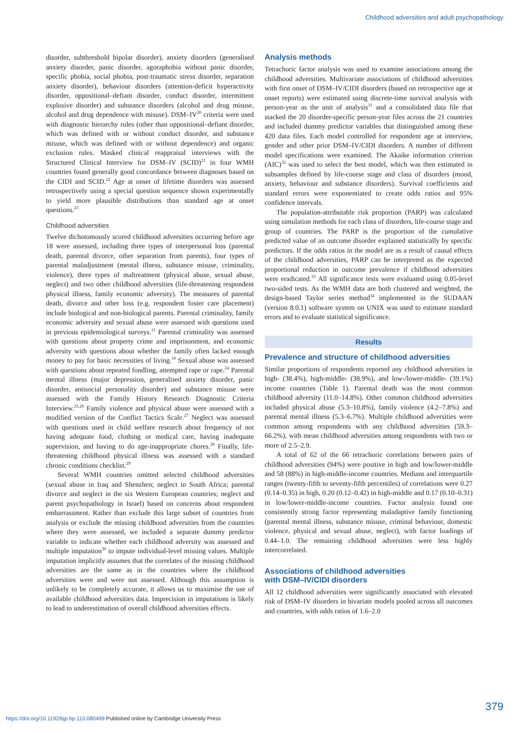Childhood adversities and adult psychopathology
disorder, subthreshold bipolar disorder), anxiety disorders (generalised anxiety disorder, panic disorder, agoraphobia without panic disorder, specific phobia, social phobia, post-traumatic stress disorder, separation anxiety disorder), behaviour disorders (attention-deficit hyperactivity disorder, oppositional–defiant disorder, conduct disorder, intermittent explosive disorder) and substance disorders (alcohol and drug misuse, alcohol and drug dependence with misuse). DSM–IV<sup>20</sup> criteria were used with diagnostic hierarchy rules (other than oppositional–defiant disorder, which was defined with or without conduct disorder, and substance misuse, which was defined with or without dependence) and organic exclusion rules. Masked clinical reappraisal interviews with the Structured Clinical Interview for DSM–IV (SCID)<sup>21</sup> in four WMH countries found generally good concordance between diagnoses based on the CIDI and SCID.<sup>22</sup> Age at onset of lifetime disorders was assessed retrospectively using a special question sequence shown experimentally to yield more plausible distributions than standard age at onset questions.<sup>23</sup>
Childhood adversities
Twelve dichotomously scored childhood adversities occurring before age 18 were assessed, including three types of interpersonal loss (parental death, parental divorce, other separation from parents), four types of parental maladjustment (mental illness, substance misuse, criminality, violence), three types of maltreatment (physical abuse, sexual abuse, neglect) and two other childhood adversities (life-threatening respondent physical illness, family economic adversity). The measures of parental death, divorce and other loss (e.g. respondent foster care placement) include biological and non-biological parents. Parental criminality, family economic adversity and sexual abuse were assessed with questions used in previous epidemiological surveys.<sup>11</sup> Parental criminality was assessed with questions about property crime and imprisonment, and economic adversity with questions about whether the family often lacked enough money to pay for basic necessities of living.<sup>10</sup> Sexual abuse was assessed with questions about repeated fondling, attempted rape or rape.<sup>24</sup> Parental mental illness (major depression, generalised anxiety disorder, panic disorder, antisocial personality disorder) and substance misuse were assessed with the Family History Research Diagnostic Criteria Interview.<sup>25,26</sup> Family violence and physical abuse were assessed with a modified version of the Conflict Tactics Scale.<sup>27</sup> Neglect was assessed with questions used in child welfare research about frequency of not having adequate food, clothing or medical care, having inadequate supervision, and having to do age-inappropriate chores.<sup>28</sup> Finally, life-threatening childhood physical illness was assessed with a standard chronic conditions checklist.<sup>29</sup>
Several WMH countries omitted selected childhood adversities (sexual abuse in Iraq and Shenzhen; neglect in South Africa; parental divorce and neglect in the six Western European countries; neglect and parent psychopathology in Israel) based on concerns about respondent embarrassment. Rather than exclude this large subset of countries from analysis or exclude the missing childhood adversities from the countries where they were assessed, we included a separate dummy predictor variable to indicate whether each childhood adversity was assessed and multiple imputation<sup>30</sup> to impute individual-level missing values. Multiple imputation implicitly assumes that the correlates of the missing childhood adversities are the same as in the countries where the childhood adversities were and were not assessed. Although this assumption is unlikely to be completely accurate, it allows us to maximise the use of available childhood adversities data. Imprecision in imputations is likely to lead to underestimation of overall childhood adversities effects.
Analysis methods
Tetrachoric factor analysis was used to examine associations among the childhood adversities. Multivariate associations of childhood adversities with first onset of DSM–IV/CIDI disorders (based on retrospective age at onset reports) were estimated using discrete-time survival analysis with person-year as the unit of analysis<sup>31</sup> and a consolidated data file that stacked the 20 disorder-specific person-year files across the 21 countries and included dummy predictor variables that distinguished among these 420 data files. Each model controlled for respondent age at interview, gender and other prior DSM–IV/CIDI disorders. A number of different model specifications were examined. The Akaike information criterion (AIC)<sup>32</sup> was used to select the best model, which was then estimated in subsamples defined by life-course stage and class of disorders (mood, anxiety, behaviour and substance disorders). Survival coefficients and standard errors were exponentiated to create odds ratios and 95% confidence intervals.
The population-attributable risk proportion (PARP) was calculated using simulation methods for each class of disorders, life-course stage and group of countries. The PARP is the proportion of the cumulative predicted value of an outcome disorder explained statistically by specific predictors. If the odds ratios in the model are as a result of causal effects of the childhood adversities, PARP can be interpreted as the expected proportional reduction in outcome prevalence if childhood adversities were eradicated.<sup>33</sup> All significance tests were evaluated using 0.05-level two-sided tests. As the WMH data are both clustered and weighted, the design-based Taylor series method<sup>34</sup> implemented in the SUDAAN (version 8.0.1) software system on UNIX was used to estimate standard errors and to evaluate statistical significance.
Results
Prevalence and structure of childhood adversities
Similar proportions of respondents reported any childhood adversities in high- (38.4%), high-middle- (38.9%), and low-/lower-middle- (39.1%) income countries (Table 1). Parental death was the most common childhood adversity (11.0–14.8%). Other common childhood adversities included physical abuse (5.3–10.8%), family violence (4.2–7.8%) and parental mental illness (5.3–6.7%). Multiple childhood adversities were common among respondents with any childhood adversities (59.3–66.2%), with mean childhood adversities among respondents with two or more of 2.5–2.9.
A total of 62 of the 66 tetrachoric correlations between pairs of childhood adversities (94%) were positive in high and low/lower-middle and 58 (88%) in high-middle-income countries. Medians and interquartile ranges (twenty-fifth to seventy-fifth percentiles) of correlations were 0.27 (0.14–0.35) in high, 0.20 (0.12–0.42) in high-middle and 0.17 (0.10–0.31) in low/lower-middle-income countries. Factor analysis found one consistently strong factor representing maladaptive family functioning (parental mental illness, substance misuse, criminal behaviour, domestic violence, physical and sexual abuse, neglect), with factor loadings of 0.44–1.0. The remaining childhood adversities were less highly intercorrelated.
Associations of childhood adversities
with DSM–IV/CIDI disorders
All 12 childhood adversities were significantly associated with elevated risk of DSM–IV disorders in bivariate models pooled across all outcomes and countries, with odds ratios of 1.6–2.0
379
https://doi.org/10.1192/bjp.bp.110.080499 Published online by Cambridge University Press